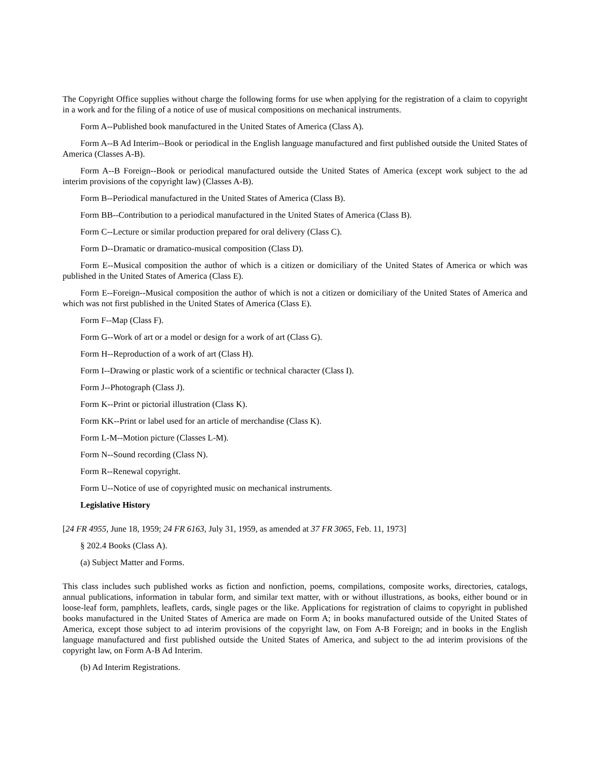The Copyright Office supplies without charge the following forms for use when applying for the registration of a claim to copyright in a work and for the filing of a notice of use of musical compositions on mechanical instruments.
Form A--Published book manufactured in the United States of America (Class A).
Form A--B Ad Interim--Book or periodical in the English language manufactured and first published outside the United States of America (Classes A-B).
Form A--B Foreign--Book or periodical manufactured outside the United States of America (except work subject to the ad interim provisions of the copyright law) (Classes A-B).
Form B--Periodical manufactured in the United States of America (Class B).
Form BB--Contribution to a periodical manufactured in the United States of America (Class B).
Form C--Lecture or similar production prepared for oral delivery (Class C).
Form D--Dramatic or dramatico-musical composition (Class D).
Form E--Musical composition the author of which is a citizen or domiciliary of the United States of America or which was published in the United States of America (Class E).
Form E--Foreign--Musical composition the author of which is not a citizen or domiciliary of the United States of America and which was not first published in the United States of America (Class E).
Form F--Map (Class F).
Form G--Work of art or a model or design for a work of art (Class G).
Form H--Reproduction of a work of art (Class H).
Form I--Drawing or plastic work of a scientific or technical character (Class I).
Form J--Photograph (Class J).
Form K--Print or pictorial illustration (Class K).
Form KK--Print or label used for an article of merchandise (Class K).
Form L-M--Motion picture (Classes L-M).
Form N--Sound recording (Class N).
Form R--Renewal copyright.
Form U--Notice of use of copyrighted music on mechanical instruments.
Legislative History
[24 FR 4955, June 18, 1959; 24 FR 6163, July 31, 1959, as amended at 37 FR 3065, Feb. 11, 1973]
§ 202.4 Books (Class A).
(a) Subject Matter and Forms.
This class includes such published works as fiction and nonfiction, poems, compilations, composite works, directories, catalogs, annual publications, information in tabular form, and similar text matter, with or without illustrations, as books, either bound or in loose-leaf form, pamphlets, leaflets, cards, single pages or the like. Applications for registration of claims to copyright in published books manufactured in the United States of America are made on Form A; in books manufactured outside of the United States of America, except those subject to ad interim provisions of the copyright law, on Fom A-B Foreign; and in books in the English language manufactured and first published outside the United States of America, and subject to the ad interim provisions of the copyright law, on Form A-B Ad Interim.
(b) Ad Interim Registrations.